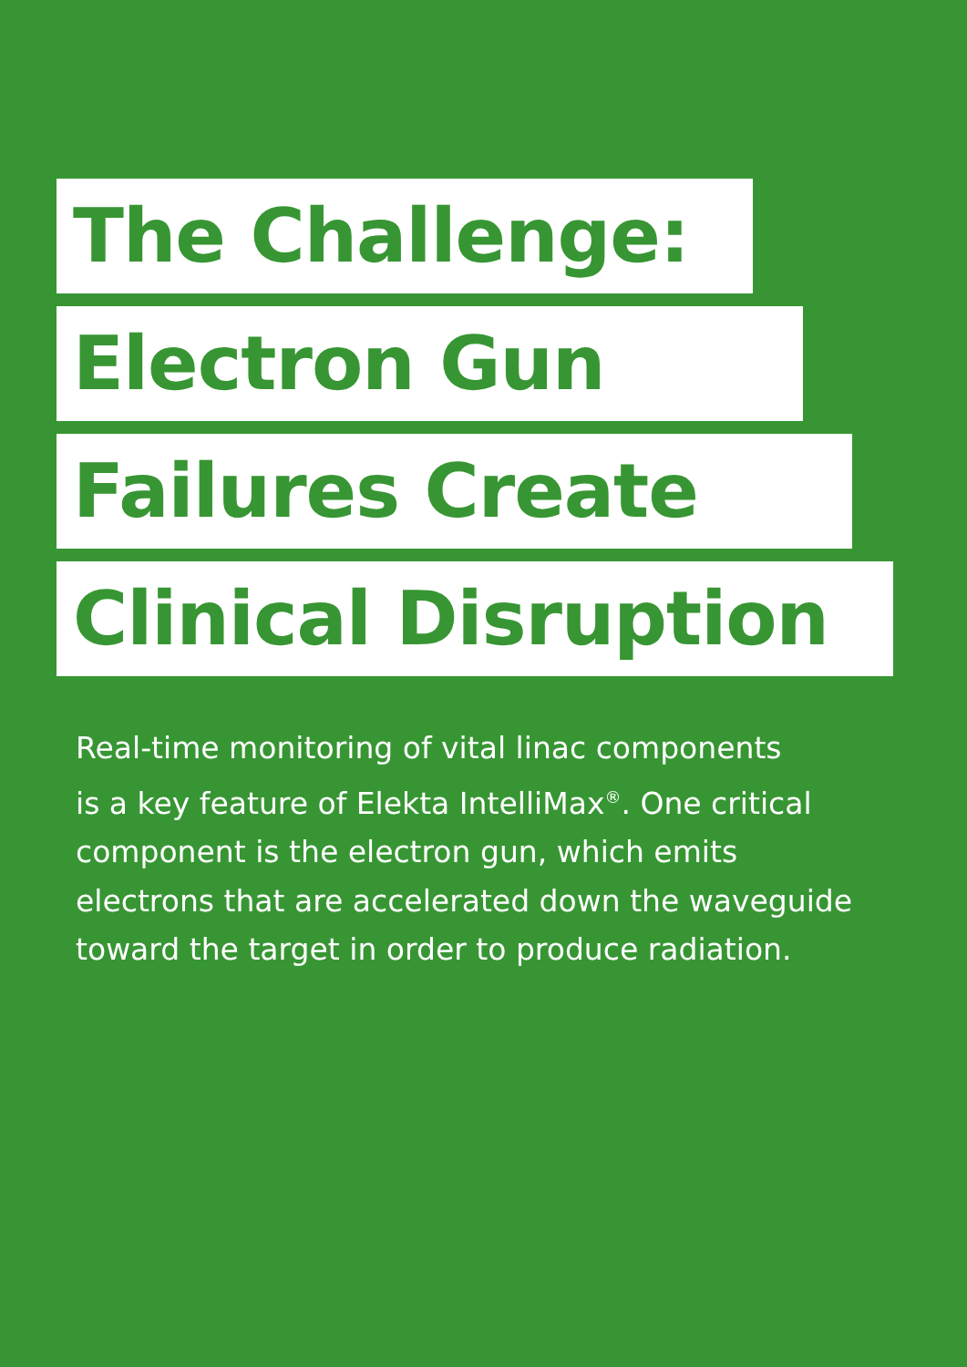The Challenge:
Electron Gun
Failures Create
Clinical Disruption
Real-time monitoring of vital linac components
is a key feature of Elekta IntelliMax<sup>®</sup>. One critical
component is the electron gun, which emits
electrons that are accelerated down the waveguide
toward the target in order to produce radiation.